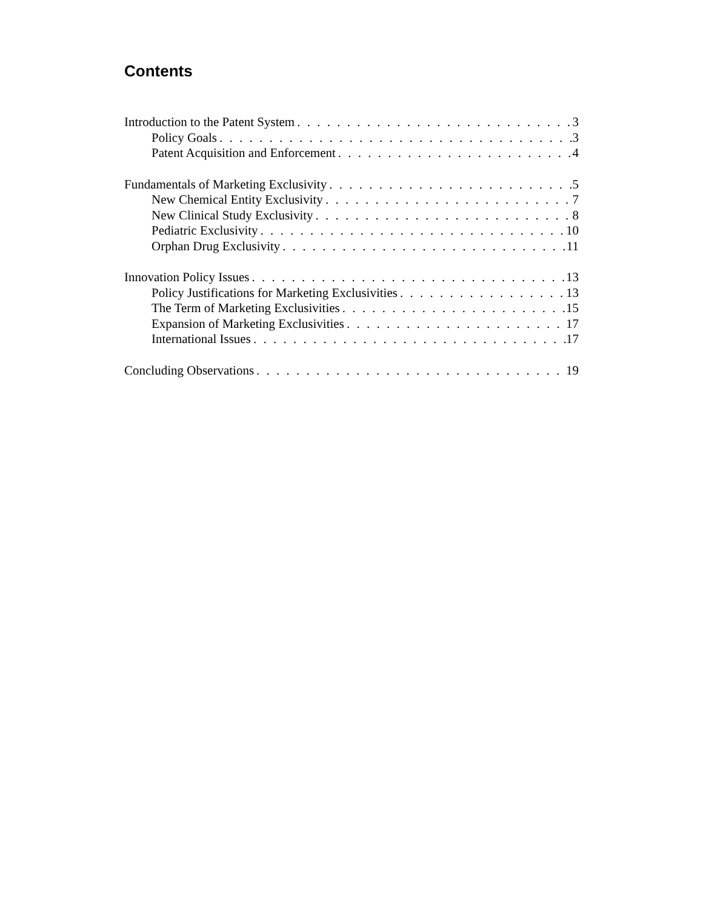Contents
Introduction to the Patent System 3
Policy Goals 3
Patent Acquisition and Enforcement 4
Fundamentals of Marketing Exclusivity 5
New Chemical Entity Exclusivity 7
New Clinical Study Exclusivity 8
Pediatric Exclusivity 10
Orphan Drug Exclusivity 11
Innovation Policy Issues 13
Policy Justifications for Marketing Exclusivities 13
The Term of Marketing Exclusivities 15
Expansion of Marketing Exclusivities 17
International Issues 17
Concluding Observations 19